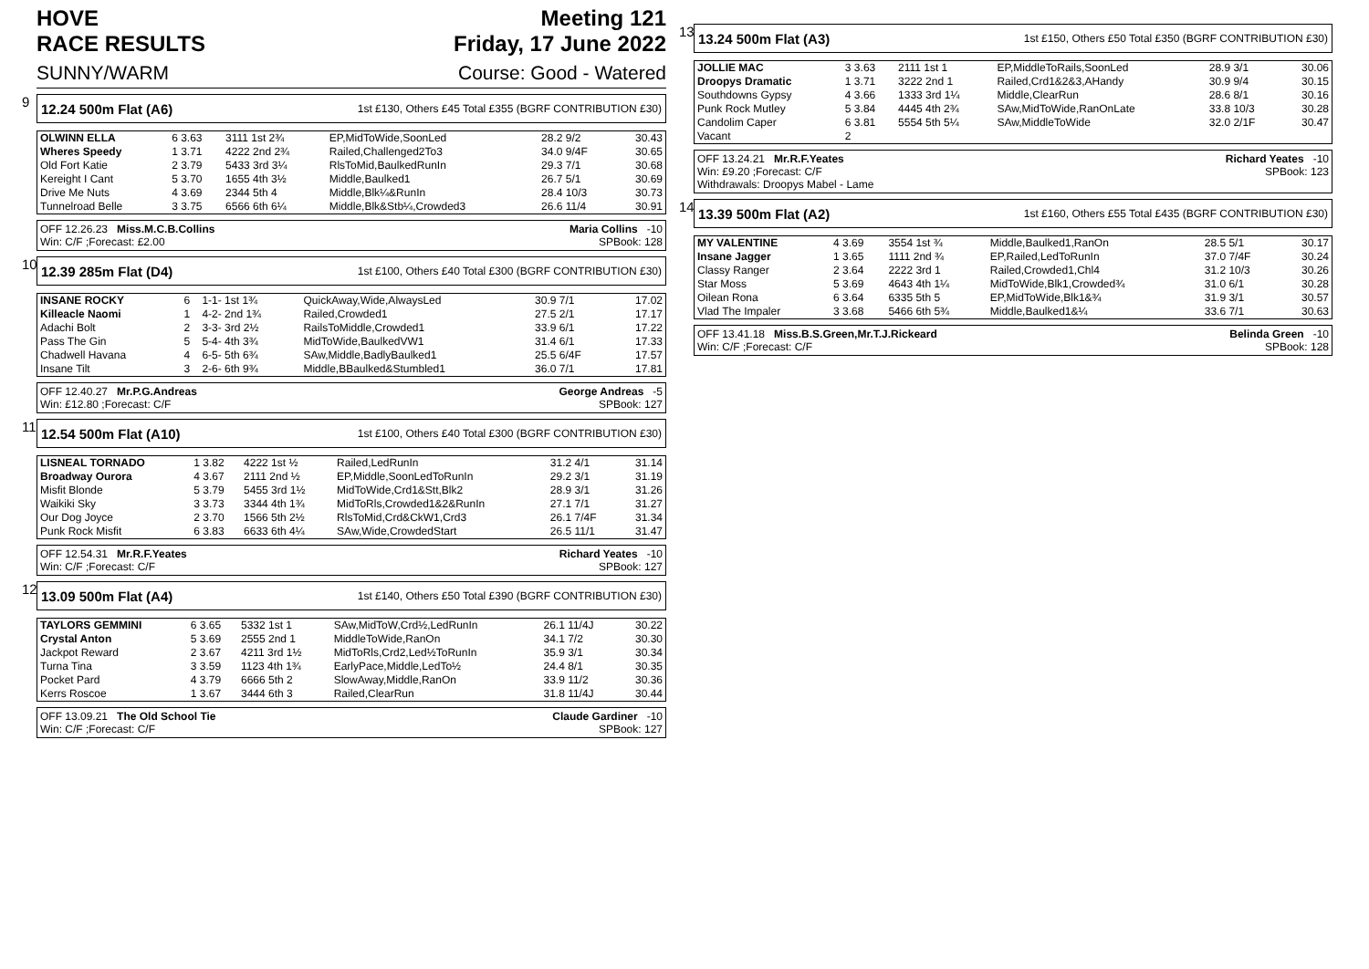HOVE
RACE RESULTS
Meeting 121
Friday, 17 June 2022
SUNNY/WARM Course: Good - Watered
9
12.24 500m Flat (A6) 1st £130, Others £45 Total £355 (BGRF CONTRIBUTION £30)
| OLWINN ELLA | 6 3.63 | 3111 1st 2¾ | EP,MidToWide,SoonLed | 28.2 9/2 | 30.43 |
| Wheres Speedy | 1 3.71 | 4222 2nd 2¾ | Railed,Challenged2To3 | 34.0 9/4F | 30.65 |
| Old Fort Katie | 2 3.79 | 5433 3rd 3¼ | RlsToMid,BaulkedRunIn | 29.3 7/1 | 30.68 |
| Kereight I Cant | 5 3.70 | 1655 4th 3½ | Middle,Baulked1 | 26.7 5/1 | 30.69 |
| Drive Me Nuts | 4 3.69 | 2344 5th 4 | Middle,Blk¼&RunIn | 28.4 10/3 | 30.73 |
| Tunnelroad Belle | 3 3.75 | 6566 6th 6¼ | Middle,Blk&Stb¼,Crowded3 | 26.6 11/4 | 30.91 |
OFF 12.26.23 Miss.M.C.B.Collins
Win: C/F ;Forecast: £2.00 Maria Collins -10
SPBook: 128
10
12.39 285m Flat (D4) 1st £100, Others £40 Total £300 (BGRF CONTRIBUTION £30)
| INSANE ROCKY | 6 | 1-1- 1st 1¾ | QuickAway,Wide,AlwaysLed | 30.9 7/1 | 17.02 |
| Killeacle Naomi | 1 | 4-2- 2nd 1¾ | Railed,Crowded1 | 27.5 2/1 | 17.17 |
| Adachi Bolt | 2 | 3-3- 3rd 2½ | RailsToMiddle,Crowded1 | 33.9 6/1 | 17.22 |
| Pass The Gin | 5 | 5-4- 4th 3¾ | MidToWide,BaulkedVW1 | 31.4 6/1 | 17.33 |
| Chadwell Havana | 4 | 6-5- 5th 6¾ | SAw,Middle,BadlyBaulked1 | 25.5 6/4F | 17.57 |
| Insane Tilt | 3 | 2-6- 6th 9¾ | Middle,BBaulked&Stumbled1 | 36.0 7/1 | 17.81 |
OFF 12.40.27 Mr.P.G.Andreas
Win: £12.80 ;Forecast: C/F George Andreas -5
SPBook: 127
11
12.54 500m Flat (A10) 1st £100, Others £40 Total £300 (BGRF CONTRIBUTION £30)
| LISNEAL TORNADO | 1 3.82 | 4222 1st ½ | Railed,LedRunIn | 31.2 4/1 | 31.14 |
| Broadway Ourora | 4 3.67 | 2111 2nd ½ | EP,Middle,SoonLedToRunIn | 29.2 3/1 | 31.19 |
| Misfit Blonde | 5 3.79 | 5455 3rd 1½ | MidToWide,Crd1&Stt,Blk2 | 28.9 3/1 | 31.26 |
| Waikiki Sky | 3 3.73 | 3344 4th 1¾ | MidToRls,Crowded1&2&RunIn | 27.1 7/1 | 31.27 |
| Our Dog Joyce | 2 3.70 | 1566 5th 2½ | RlsToMid,Crd&CkW1,Crd3 | 26.1 7/4F | 31.34 |
| Punk Rock Misfit | 6 3.83 | 6633 6th 4¼ | SAw,Wide,CrowdedStart | 26.5 11/1 | 31.47 |
OFF 12.54.31 Mr.R.F.Yeates
Win: C/F ;Forecast: C/F Richard Yeates -10
SPBook: 127
12
13.09 500m Flat (A4) 1st £140, Others £50 Total £390 (BGRF CONTRIBUTION £30)
| TAYLORS GEMMINI | 6 3.65 | 5332 1st 1 | SAw,MidToW,Crd½,LedRunIn | 26.1 11/4J | 30.22 |
| Crystal Anton | 5 3.69 | 2555 2nd 1 | MiddleToWide,RanOn | 34.1 7/2 | 30.30 |
| Jackpot Reward | 2 3.67 | 4211 3rd 1½ | MidToRls,Crd2,Led½ToRunIn | 35.9 3/1 | 30.34 |
| Turna Tina | 3 3.59 | 1123 4th 1¾ | EarlyPace,Middle,LedTo½ | 24.4 8/1 | 30.35 |
| Pocket Pard | 4 3.79 | 6666 5th 2 | SlowAway,Middle,RanOn | 33.9 11/2 | 30.36 |
| Kerrs Roscoe | 1 3.67 | 3444 6th 3 | Railed,ClearRun | 31.8 11/4J | 30.44 |
OFF 13.09.21 The Old School Tie
Win: C/F ;Forecast: C/F Claude Gardiner -10
SPBook: 127
13
13.24 500m Flat (A3) 1st £150, Others £50 Total £350 (BGRF CONTRIBUTION £30)
| JOLLIE MAC | 3 3.63 | 2111 1st 1 | EP,MiddleToRails,SoonLed | 28.9 3/1 | 30.06 |
| Droopys Dramatic | 1 3.71 | 3222 2nd 1 | Railed,Crd1&2&3,AHandy | 30.9 9/4 | 30.15 |
| Southdowns Gypsy | 4 3.66 | 1333 3rd 1¼ | Middle,ClearRun | 28.6 8/1 | 30.16 |
| Punk Rock Mutley | 5 3.84 | 4445 4th 2¾ | SAw,MidToWide,RanOnLate | 33.8 10/3 | 30.28 |
| Candolim Caper | 6 3.81 | 5554 5th 5¼ | SAw,MiddleToWide | 32.0 2/1F | 30.47 |
| Vacant | 2 | | | | |
OFF 13.24.21 Mr.R.F.Yeates
Win: £9.20 ;Forecast: C/F
Withdrawals: Droopys Mabel - Lame Richard Yeates -10
SPBook: 123
14
13.39 500m Flat (A2) 1st £160, Others £55 Total £435 (BGRF CONTRIBUTION £30)
| MY VALENTINE | 4 3.69 | 3554 1st ¾ | Middle,Baulked1,RanOn | 28.5 5/1 | 30.17 |
| Insane Jagger | 1 3.65 | 1111 2nd ¾ | EP,Railed,LedToRunIn | 37.0 7/4F | 30.24 |
| Classy Ranger | 2 3.64 | 2222 3rd 1 | Railed,Crowded1,Chl4 | 31.2 10/3 | 30.26 |
| Star Moss | 5 3.69 | 4643 4th 1¼ | MidToWide,Blk1,Crowded¾ | 31.0 6/1 | 30.28 |
| Oilean Rona | 6 3.64 | 6335 5th 5 | EP,MidToWide,Blk1&¾ | 31.9 3/1 | 30.57 |
| Vlad The Impaler | 3 3.68 | 5466 6th 5¾ | Middle,Baulked1&¼ | 33.6 7/1 | 30.63 |
OFF 13.41.18 Miss.B.S.Green,Mr.T.J.Rickeard
Win: C/F ;Forecast: C/F Belinda Green -10
SPBook: 128